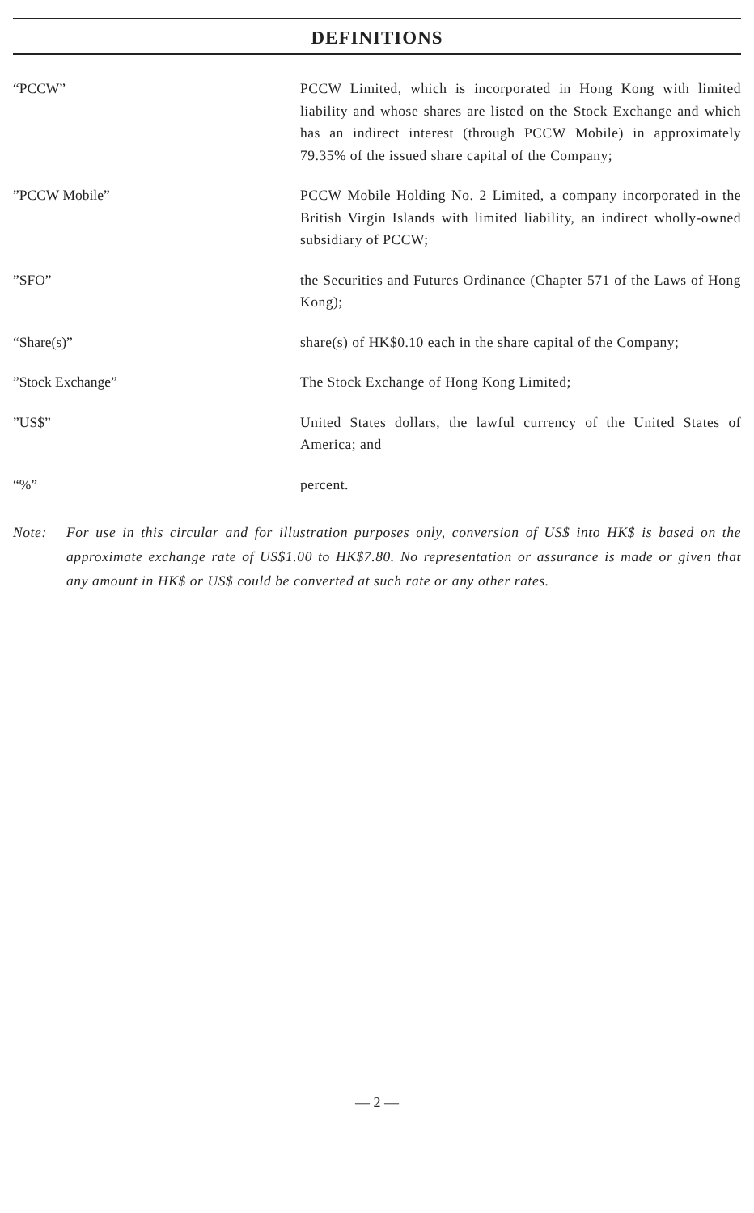DEFINITIONS
“PCCW” PCCW Limited, which is incorporated in Hong Kong with limited liability and whose shares are listed on the Stock Exchange and which has an indirect interest (through PCCW Mobile) in approximately 79.35% of the issued share capital of the Company;
”PCCW Mobile” PCCW Mobile Holding No. 2 Limited, a company incorporated in the British Virgin Islands with limited liability, an indirect wholly-owned subsidiary of PCCW;
”SFO” the Securities and Futures Ordinance (Chapter 571 of the Laws of Hong Kong);
“Share(s)” share(s) of HK$0.10 each in the share capital of the Company;
”Stock Exchange” The Stock Exchange of Hong Kong Limited;
”US$” United States dollars, the lawful currency of the United States of America; and
“%” percent.
Note: For use in this circular and for illustration purposes only, conversion of US$ into HK$ is based on the approximate exchange rate of US$1.00 to HK$7.80. No representation or assurance is made or given that any amount in HK$ or US$ could be converted at such rate or any other rates.
— 2 —